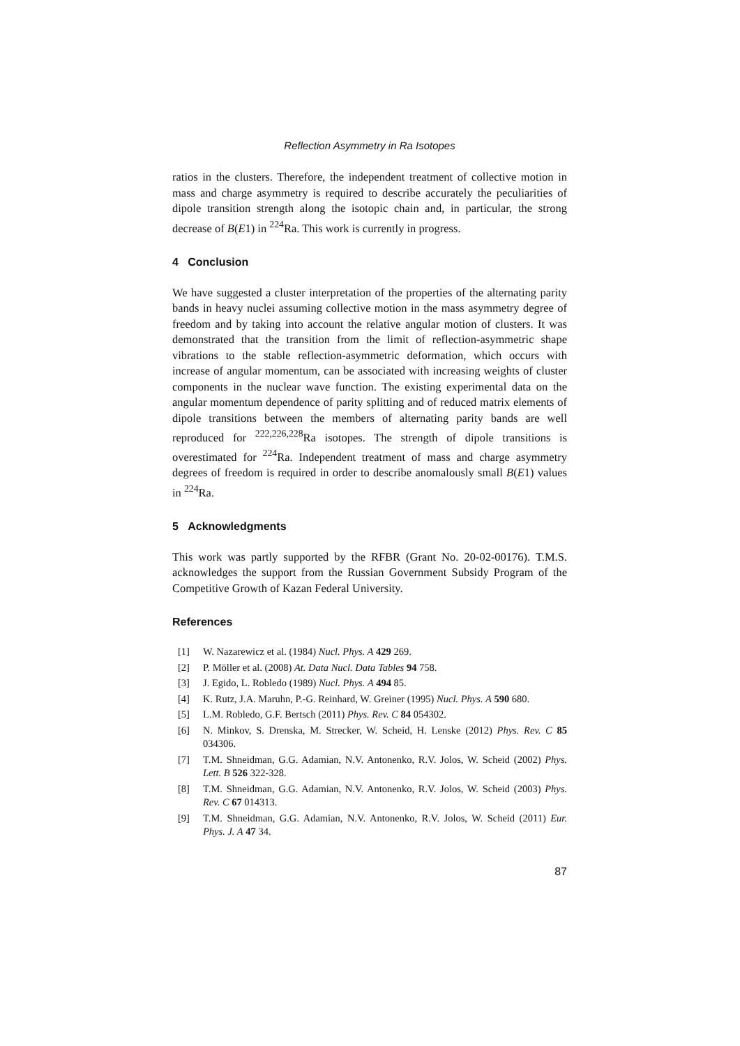Reflection Asymmetry in Ra Isotopes
ratios in the clusters. Therefore, the independent treatment of collective motion in mass and charge asymmetry is required to describe accurately the peculiarities of dipole transition strength along the isotopic chain and, in particular, the strong decrease of B(E1) in <sup>224</sup>Ra. This work is currently in progress.
4 Conclusion
We have suggested a cluster interpretation of the properties of the alternating parity bands in heavy nuclei assuming collective motion in the mass asymmetry degree of freedom and by taking into account the relative angular motion of clusters. It was demonstrated that the transition from the limit of reflection-asymmetric shape vibrations to the stable reflection-asymmetric deformation, which occurs with increase of angular momentum, can be associated with increasing weights of cluster components in the nuclear wave function. The existing experimental data on the angular momentum dependence of parity splitting and of reduced matrix elements of dipole transitions between the members of alternating parity bands are well reproduced for <sup>222,226,228</sup>Ra isotopes. The strength of dipole transitions is overestimated for <sup>224</sup>Ra. Independent treatment of mass and charge asymmetry degrees of freedom is required in order to describe anomalously small B(E1) values in <sup>224</sup>Ra.
5 Acknowledgments
This work was partly supported by the RFBR (Grant No. 20-02-00176). T.M.S. acknowledges the support from the Russian Government Subsidy Program of the Competitive Growth of Kazan Federal University.
References
[1] W. Nazarewicz et al. (1984) Nucl. Phys. A 429 269.
[2] P. Möller et al. (2008) At. Data Nucl. Data Tables 94 758.
[3] J. Egido, L. Robledo (1989) Nucl. Phys. A 494 85.
[4] K. Rutz, J.A. Maruhn, P.-G. Reinhard, W. Greiner (1995) Nucl. Phys. A 590 680.
[5] L.M. Robledo, G.F. Bertsch (2011) Phys. Rev. C 84 054302.
[6] N. Minkov, S. Drenska, M. Strecker, W. Scheid, H. Lenske (2012) Phys. Rev. C 85 034306.
[7] T.M. Shneidman, G.G. Adamian, N.V. Antonenko, R.V. Jolos, W. Scheid (2002) Phys. Lett. B 526 322-328.
[8] T.M. Shneidman, G.G. Adamian, N.V. Antonenko, R.V. Jolos, W. Scheid (2003) Phys. Rev. C 67 014313.
[9] T.M. Shneidman, G.G. Adamian, N.V. Antonenko, R.V. Jolos, W. Scheid (2011) Eur. Phys. J. A 47 34.
87